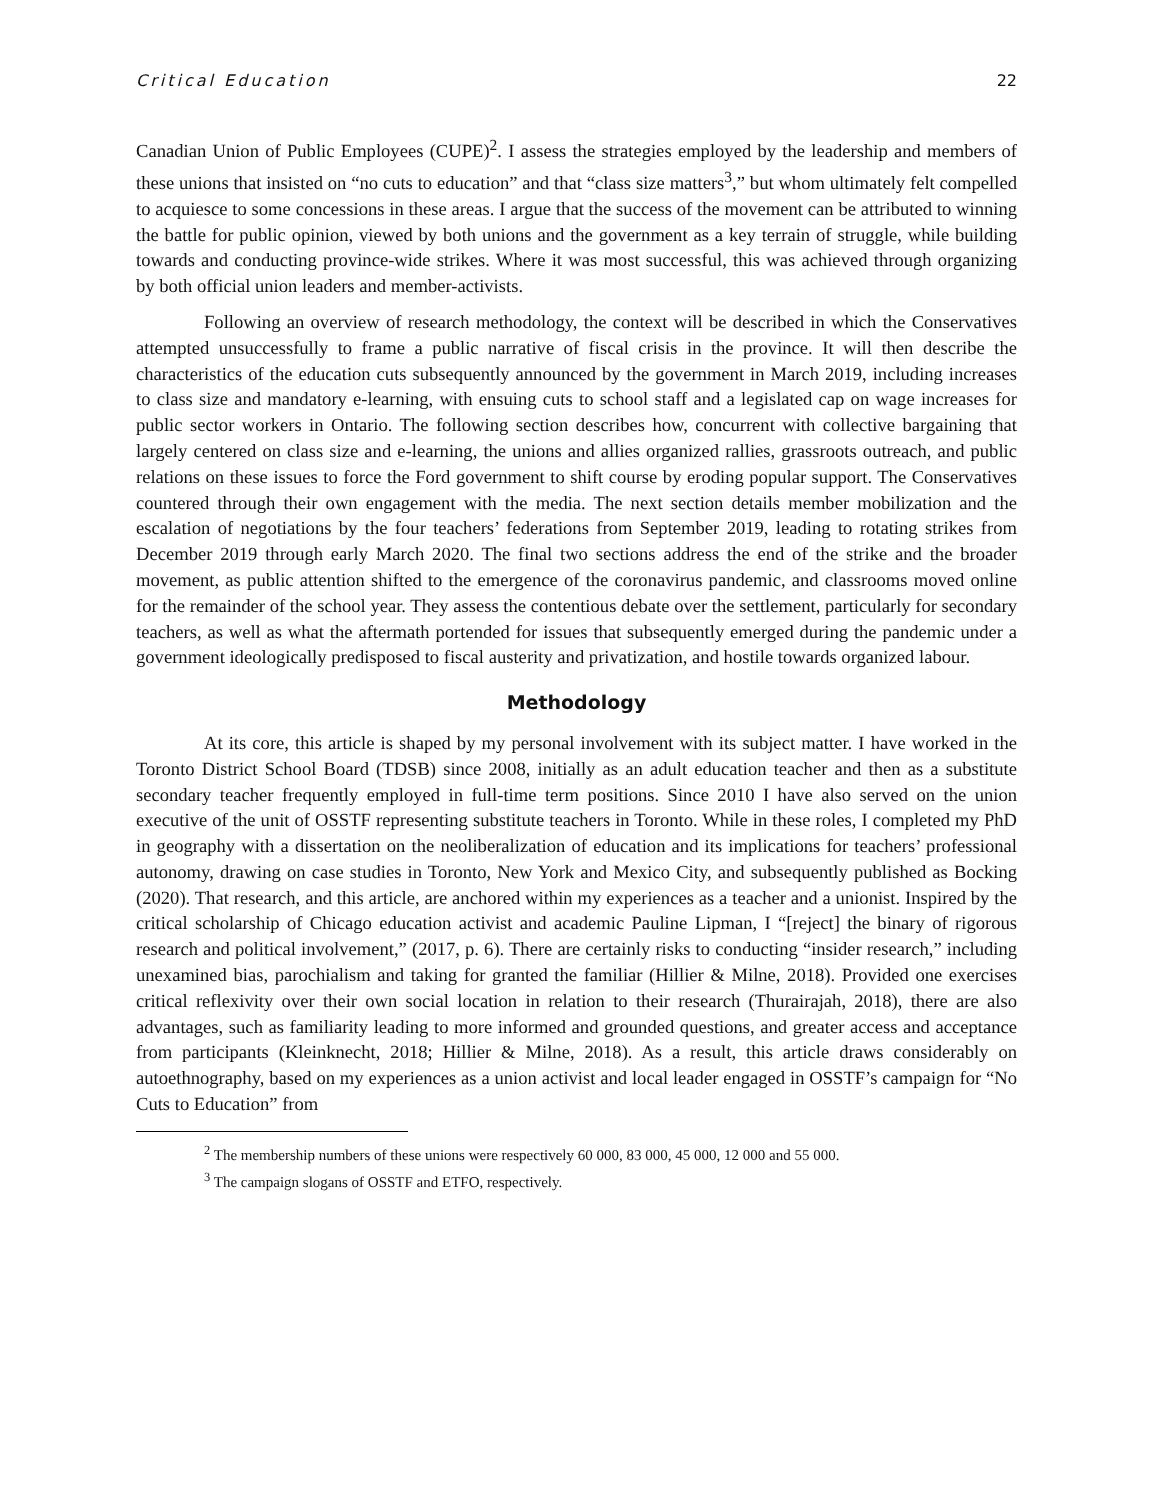Critical Education 22
Canadian Union of Public Employees (CUPE)<sup>2</sup>. I assess the strategies employed by the leadership and members of these unions that insisted on “no cuts to education” and that “class size matters<sup>3</sup>,” but whom ultimately felt compelled to acquiesce to some concessions in these areas. I argue that the success of the movement can be attributed to winning the battle for public opinion, viewed by both unions and the government as a key terrain of struggle, while building towards and conducting province-wide strikes. Where it was most successful, this was achieved through organizing by both official union leaders and member-activists.
Following an overview of research methodology, the context will be described in which the Conservatives attempted unsuccessfully to frame a public narrative of fiscal crisis in the province. It will then describe the characteristics of the education cuts subsequently announced by the government in March 2019, including increases to class size and mandatory e-learning, with ensuing cuts to school staff and a legislated cap on wage increases for public sector workers in Ontario. The following section describes how, concurrent with collective bargaining that largely centered on class size and e-learning, the unions and allies organized rallies, grassroots outreach, and public relations on these issues to force the Ford government to shift course by eroding popular support. The Conservatives countered through their own engagement with the media. The next section details member mobilization and the escalation of negotiations by the four teachers’ federations from September 2019, leading to rotating strikes from December 2019 through early March 2020. The final two sections address the end of the strike and the broader movement, as public attention shifted to the emergence of the coronavirus pandemic, and classrooms moved online for the remainder of the school year. They assess the contentious debate over the settlement, particularly for secondary teachers, as well as what the aftermath portended for issues that subsequently emerged during the pandemic under a government ideologically predisposed to fiscal austerity and privatization, and hostile towards organized labour.
Methodology
At its core, this article is shaped by my personal involvement with its subject matter. I have worked in the Toronto District School Board (TDSB) since 2008, initially as an adult education teacher and then as a substitute secondary teacher frequently employed in full-time term positions. Since 2010 I have also served on the union executive of the unit of OSSTF representing substitute teachers in Toronto. While in these roles, I completed my PhD in geography with a dissertation on the neoliberalization of education and its implications for teachers’ professional autonomy, drawing on case studies in Toronto, New York and Mexico City, and subsequently published as Bocking (2020). That research, and this article, are anchored within my experiences as a teacher and a unionist. Inspired by the critical scholarship of Chicago education activist and academic Pauline Lipman, I “[reject] the binary of rigorous research and political involvement,” (2017, p. 6). There are certainly risks to conducting “insider research,” including unexamined bias, parochialism and taking for granted the familiar (Hillier & Milne, 2018). Provided one exercises critical reflexivity over their own social location in relation to their research (Thurairajah, 2018), there are also advantages, such as familiarity leading to more informed and grounded questions, and greater access and acceptance from participants (Kleinknecht, 2018; Hillier & Milne, 2018). As a result, this article draws considerably on autoethnography, based on my experiences as a union activist and local leader engaged in OSSTF’s campaign for “No Cuts to Education” from
<sup>2</sup> The membership numbers of these unions were respectively 60 000, 83 000, 45 000, 12 000 and 55 000.
<sup>3</sup> The campaign slogans of OSSTF and ETFO, respectively.